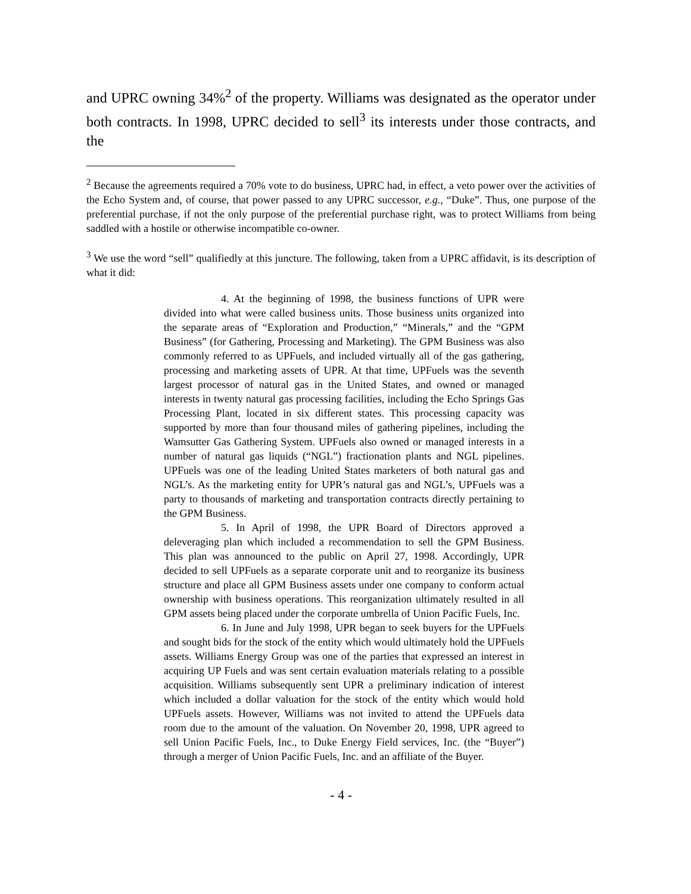and UPRC owning 34%<sup>2</sup> of the property. Williams was designated as the operator under both contracts. In 1998, UPRC decided to sell<sup>3</sup> its interests under those contracts, and the
<sup>2</sup> Because the agreements required a 70% vote to do business, UPRC had, in effect, a veto power over the activities of the Echo System and, of course, that power passed to any UPRC successor, e.g., “Duke”. Thus, one purpose of the preferential purchase, if not the only purpose of the preferential purchase right, was to protect Williams from being saddled with a hostile or otherwise incompatible co-owner.
<sup>3</sup> We use the word “sell” qualifiedly at this juncture. The following, taken from a UPRC affidavit, is its description of what it did:
4. At the beginning of 1998, the business functions of UPR were divided into what were called business units. Those business units organized into the separate areas of “Exploration and Production,” “Minerals,” and the “GPM Business” (for Gathering, Processing and Marketing). The GPM Business was also commonly referred to as UPFuels, and included virtually all of the gas gathering, processing and marketing assets of UPR. At that time, UPFuels was the seventh largest processor of natural gas in the United States, and owned or managed interests in twenty natural gas processing facilities, including the Echo Springs Gas Processing Plant, located in six different states. This processing capacity was supported by more than four thousand miles of gathering pipelines, including the Wamsutter Gas Gathering System. UPFuels also owned or managed interests in a number of natural gas liquids (“NGL”) fractionation plants and NGL pipelines. UPFuels was one of the leading United States marketers of both natural gas and NGL’s. As the marketing entity for UPR’s natural gas and NGL’s, UPFuels was a party to thousands of marketing and transportation contracts directly pertaining to the GPM Business.
5. In April of 1998, the UPR Board of Directors approved a deleveraging plan which included a recommendation to sell the GPM Business. This plan was announced to the public on April 27, 1998. Accordingly, UPR decided to sell UPFuels as a separate corporate unit and to reorganize its business structure and place all GPM Business assets under one company to conform actual ownership with business operations. This reorganization ultimately resulted in all GPM assets being placed under the corporate umbrella of Union Pacific Fuels, Inc.
6. In June and July 1998, UPR began to seek buyers for the UPFuels and sought bids for the stock of the entity which would ultimately hold the UPFuels assets. Williams Energy Group was one of the parties that expressed an interest in acquiring UP Fuels and was sent certain evaluation materials relating to a possible acquisition. Williams subsequently sent UPR a preliminary indication of interest which included a dollar valuation for the stock of the entity which would hold UPFuels assets. However, Williams was not invited to attend the UPFuels data room due to the amount of the valuation. On November 20, 1998, UPR agreed to sell Union Pacific Fuels, Inc., to Duke Energy Field services, Inc. (the “Buyer”) through a merger of Union Pacific Fuels, Inc. and an affiliate of the Buyer.
- 4 -